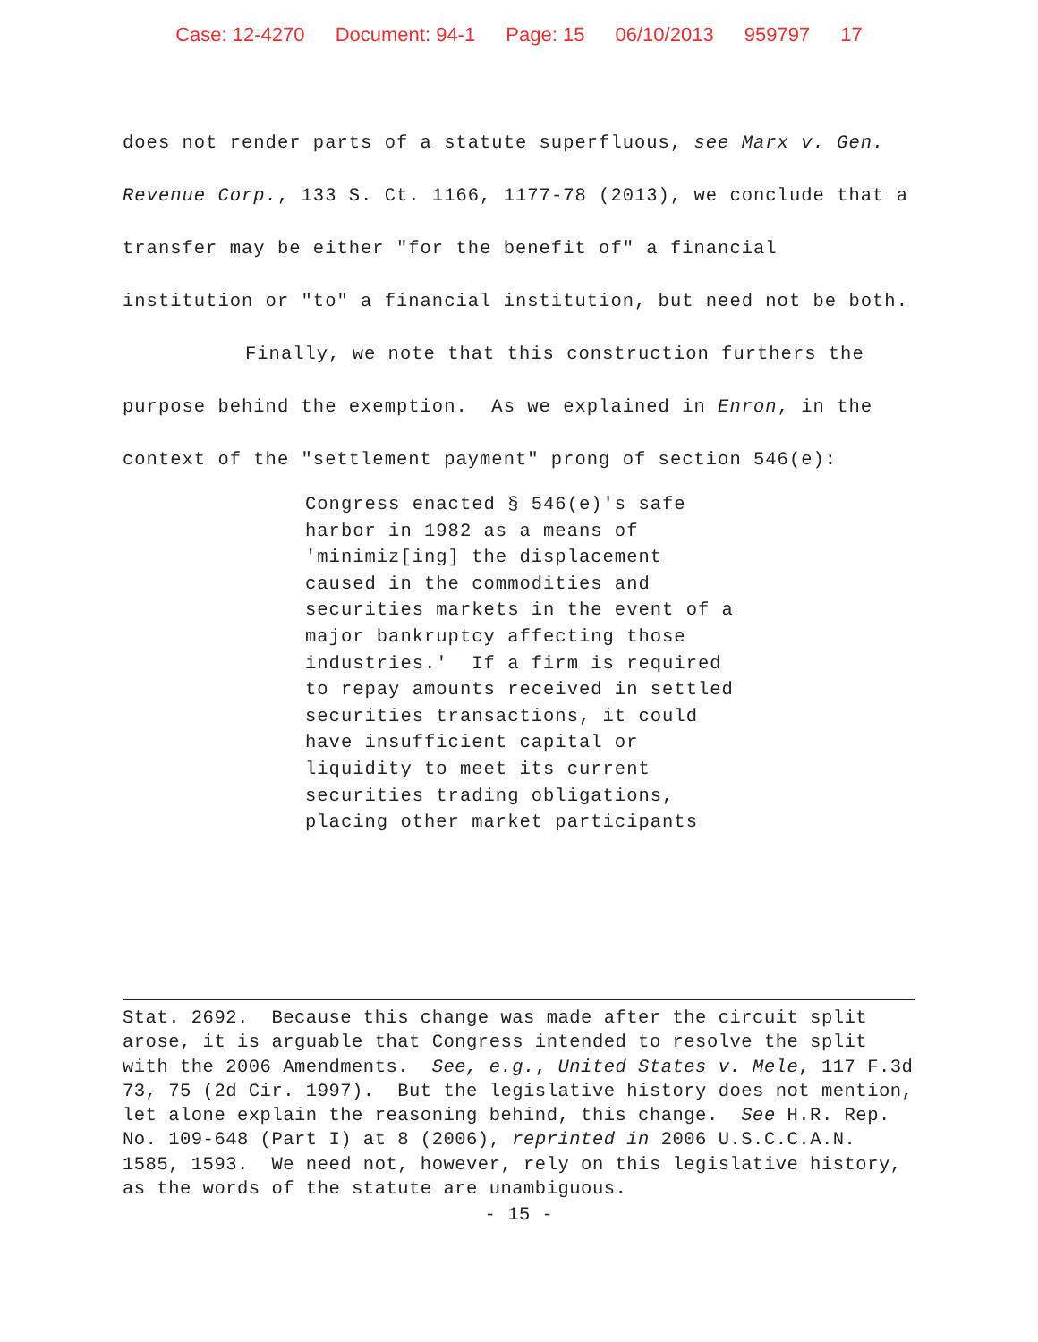Case: 12-4270 Document: 94-1 Page: 15 06/10/2013 959797 17
does not render parts of a statute superfluous, see Marx v. Gen. Revenue Corp., 133 S. Ct. 1166, 1177-78 (2013), we conclude that a transfer may be either "for the benefit of" a financial institution or "to" a financial institution, but need not be both.
Finally, we note that this construction furthers the purpose behind the exemption. As we explained in Enron, in the context of the "settlement payment" prong of section 546(e):
Congress enacted § 546(e)'s safe
harbor in 1982 as a means of
'minimiz[ing] the displacement
caused in the commodities and
securities markets in the event of a
major bankruptcy affecting those
industries.' If a firm is required
to repay amounts received in settled
securities transactions, it could
have insufficient capital or
liquidity to meet its current
securities trading obligations,
placing other market participants
Stat. 2692. Because this change was made after the circuit split arose, it is arguable that Congress intended to resolve the split with the 2006 Amendments. See, e.g., United States v. Mele, 117 F.3d 73, 75 (2d Cir. 1997). But the legislative history does not mention, let alone explain the reasoning behind, this change. See H.R. Rep. No. 109-648 (Part I) at 8 (2006), reprinted in 2006 U.S.C.C.A.N. 1585, 1593. We need not, however, rely on this legislative history, as the words of the statute are unambiguous.
- 15 -